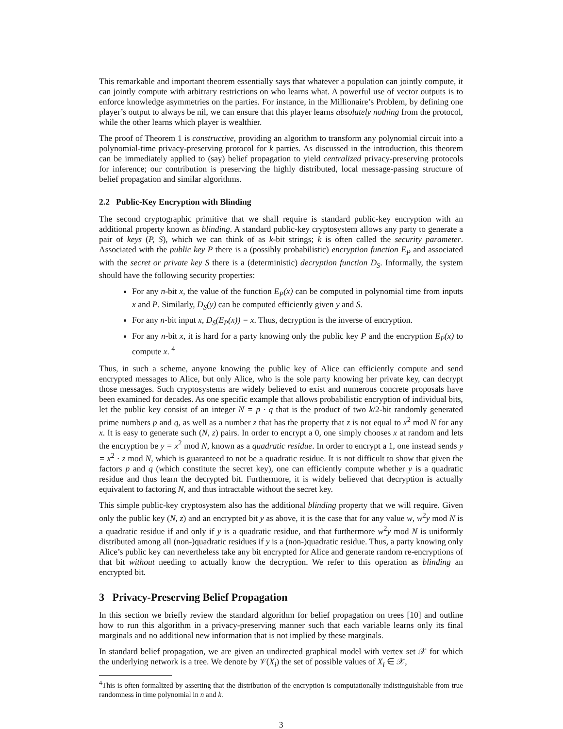This remarkable and important theorem essentially says that whatever a population can jointly compute, it can jointly compute with arbitrary restrictions on who learns what. A powerful use of vector outputs is to enforce knowledge asymmetries on the parties. For instance, in the Millionaire’s Problem, by defining one player’s output to always be nil, we can ensure that this player learns absolutely nothing from the protocol, while the other learns which player is wealthier.
The proof of Theorem 1 is constructive, providing an algorithm to transform any polynomial circuit into a polynomial-time privacy-preserving protocol for k parties. As discussed in the introduction, this theorem can be immediately applied to (say) belief propagation to yield centralized privacy-preserving protocols for inference; our contribution is preserving the highly distributed, local message-passing structure of belief propagation and similar algorithms.
2.2 Public-Key Encryption with Blinding
The second cryptographic primitive that we shall require is standard public-key encryption with an additional property known as blinding. A standard public-key cryptosystem allows any party to generate a pair of keys (P, S), which we can think of as k-bit strings; k is often called the security parameter. Associated with the public key P there is a (possibly probabilistic) encryption function E<sub>P</sub> and associated with the secret or private key S there is a (deterministic) decryption function D<sub>S</sub>. Informally, the system should have the following security properties:
For any n-bit x, the value of the function E<sub>P</sub>(x) can be computed in polynomial time from inputs x and P. Similarly, D<sub>S</sub>(y) can be computed efficiently given y and S.
For any n-bit input x, D<sub>S</sub>(E<sub>P</sub>(x)) = x. Thus, decryption is the inverse of encryption.
For any n-bit x, it is hard for a party knowing only the public key P and the encryption E<sub>P</sub>(x) to compute x. <sup>4</sup>
Thus, in such a scheme, anyone knowing the public key of Alice can efficiently compute and send encrypted messages to Alice, but only Alice, who is the sole party knowing her private key, can decrypt those messages. Such cryptosystems are widely believed to exist and numerous concrete proposals have been examined for decades. As one specific example that allows probabilistic encryption of individual bits, let the public key consist of an integer N = p · q that is the product of two k/2-bit randomly generated prime numbers p and q, as well as a number z that has the property that z is not equal to x<sup>2</sup> mod N for any x. It is easy to generate such (N, z) pairs. In order to encrypt a 0, one simply chooses x at random and lets the encryption be y = x<sup>2</sup> mod N, known as a quadratic residue. In order to encrypt a 1, one instead sends y = x<sup>2</sup> · z mod N, which is guaranteed to not be a quadratic residue. It is not difficult to show that given the factors p and q (which constitute the secret key), one can efficiently compute whether y is a quadratic residue and thus learn the decrypted bit. Furthermore, it is widely believed that decryption is actually equivalent to factoring N, and thus intractable without the secret key.
This simple public-key cryptosystem also has the additional blinding property that we will require. Given only the public key (N, z) and an encrypted bit y as above, it is the case that for any value w, w<sup>2</sup>y mod N is a quadratic residue if and only if y is a quadratic residue, and that furthermore w<sup>2</sup>y mod N is uniformly distributed among all (non-)quadratic residues if y is a (non-)quadratic residue. Thus, a party knowing only Alice’s public key can nevertheless take any bit encrypted for Alice and generate random re-encryptions of that bit without needing to actually know the decryption. We refer to this operation as blinding an encrypted bit.
3 Privacy-Preserving Belief Propagation
In this section we briefly review the standard algorithm for belief propagation on trees [10] and outline how to run this algorithm in a privacy-preserving manner such that each variable learns only its final marginals and no additional new information that is not implied by these marginals.
In standard belief propagation, we are given an undirected graphical model with vertex set 𝒳 for which the underlying network is a tree. We denote by 𝒱(X<sub>i</sub>) the set of possible values of X<sub>i</sub> ∈ 𝒳,
<sup>4</sup> This is often formalized by asserting that the distribution of the encryption is computationally indistinguishable from true randomness in time polynomial in n and k.
3